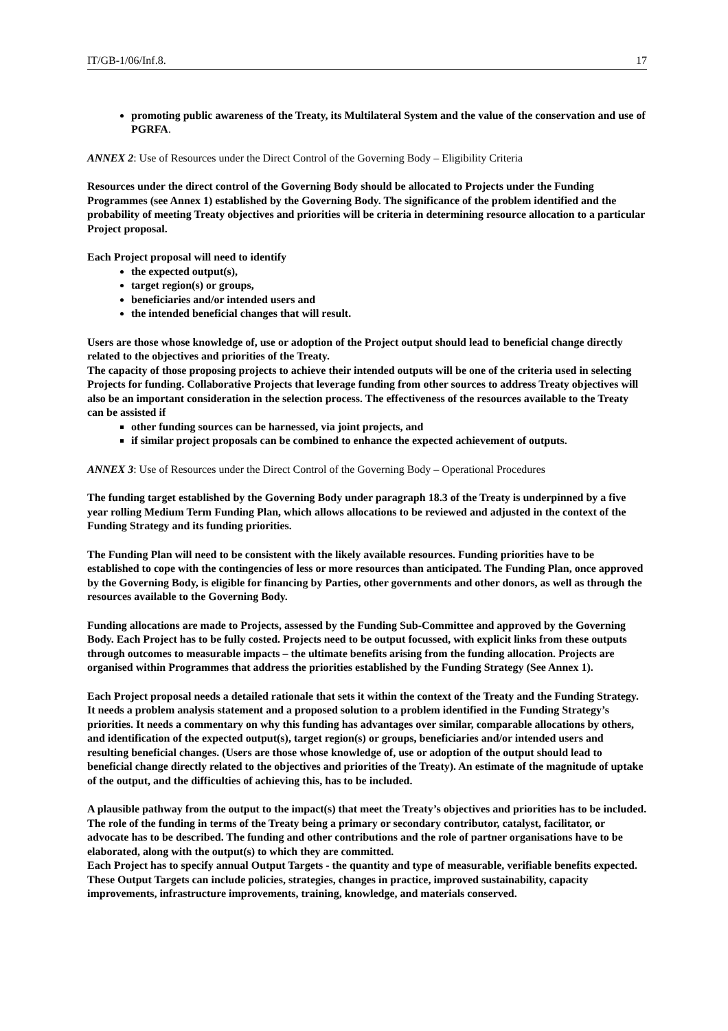IT/GB-1/06/Inf.8. 17
promoting public awareness of the Treaty, its Multilateral System and the value of the conservation and use of PGRFA.
ANNEX 2: Use of Resources under the Direct Control of the Governing Body – Eligibility Criteria
Resources under the direct control of the Governing Body should be allocated to Projects under the Funding Programmes (see Annex 1) established by the Governing Body. The significance of the problem identified and the probability of meeting Treaty objectives and priorities will be criteria in determining resource allocation to a particular Project proposal.
Each Project proposal will need to identify
the expected output(s),
target region(s) or groups,
beneficiaries and/or intended users and
the intended beneficial changes that will result.
Users are those whose knowledge of, use or adoption of the Project output should lead to beneficial change directly related to the objectives and priorities of the Treaty.
The capacity of those proposing projects to achieve their intended outputs will be one of the criteria used in selecting Projects for funding. Collaborative Projects that leverage funding from other sources to address Treaty objectives will also be an important consideration in the selection process. The effectiveness of the resources available to the Treaty can be assisted if
other funding sources can be harnessed, via joint projects, and
if similar project proposals can be combined to enhance the expected achievement of outputs.
ANNEX 3: Use of Resources under the Direct Control of the Governing Body – Operational Procedures
The funding target established by the Governing Body under paragraph 18.3 of the Treaty is underpinned by a five year rolling Medium Term Funding Plan, which allows allocations to be reviewed and adjusted in the context of the Funding Strategy and its funding priorities.
The Funding Plan will need to be consistent with the likely available resources. Funding priorities have to be established to cope with the contingencies of less or more resources than anticipated. The Funding Plan, once approved by the Governing Body, is eligible for financing by Parties, other governments and other donors, as well as through the resources available to the Governing Body.
Funding allocations are made to Projects, assessed by the Funding Sub-Committee and approved by the Governing Body. Each Project has to be fully costed. Projects need to be output focussed, with explicit links from these outputs through outcomes to measurable impacts – the ultimate benefits arising from the funding allocation. Projects are organised within Programmes that address the priorities established by the Funding Strategy (See Annex 1).
Each Project proposal needs a detailed rationale that sets it within the context of the Treaty and the Funding Strategy. It needs a problem analysis statement and a proposed solution to a problem identified in the Funding Strategy’s priorities. It needs a commentary on why this funding has advantages over similar, comparable allocations by others, and identification of the expected output(s), target region(s) or groups, beneficiaries and/or intended users and resulting beneficial changes. (Users are those whose knowledge of, use or adoption of the output should lead to beneficial change directly related to the objectives and priorities of the Treaty). An estimate of the magnitude of uptake of the output, and the difficulties of achieving this, has to be included.
A plausible pathway from the output to the impact(s) that meet the Treaty’s objectives and priorities has to be included. The role of the funding in terms of the Treaty being a primary or secondary contributor, catalyst, facilitator, or advocate has to be described. The funding and other contributions and the role of partner organisations have to be elaborated, along with the output(s) to which they are committed.
Each Project has to specify annual Output Targets - the quantity and type of measurable, verifiable benefits expected. These Output Targets can include policies, strategies, changes in practice, improved sustainability, capacity improvements, infrastructure improvements, training, knowledge, and materials conserved.